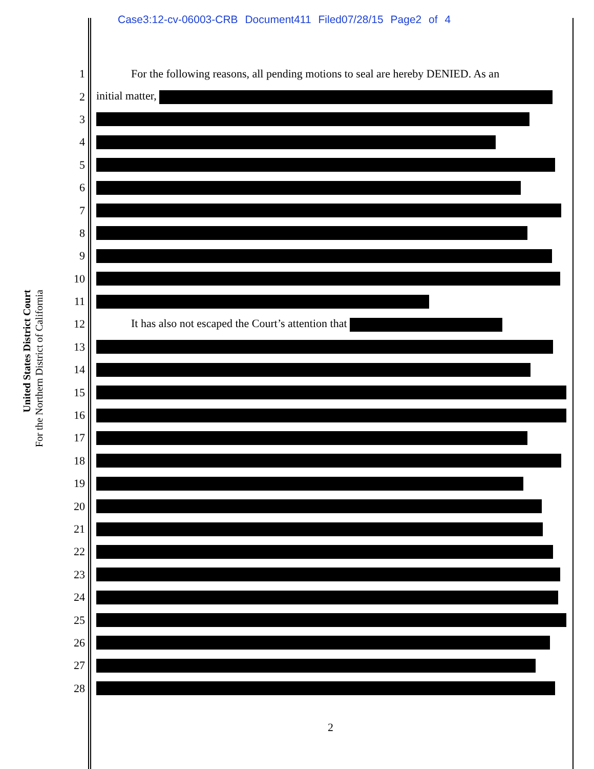Case3:12-cv-06003-CRB Document411 Filed07/28/15 Page2 of 4
United States District Court
For the Northern District of California
1 For the following reasons, all pending motions to seal are hereby DENIED. As an
2 initial matter,
3
4
5
6
7
8
9
10
11
12 It has also not escaped the Court’s attention that
13
14
15
16
17
18
19
20
21
22
23
24
25
26
27
28
2